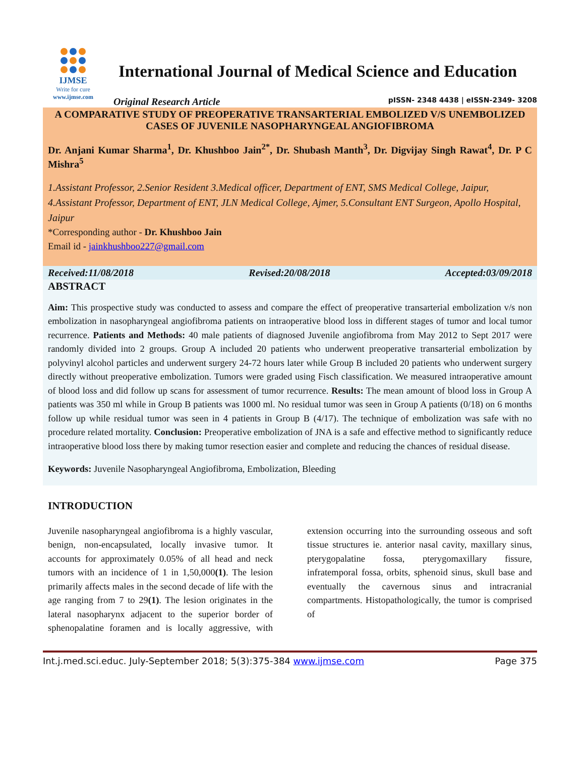IJMSE
Write for cure
www.ijmse.com
International Journal of Medical Science and Education
Original Research Article pISSN- 2348 4438 | eISSN-2349- 3208
A COMPARATIVE STUDY OF PREOPERATIVE TRANSARTERIAL EMBOLIZED V/S UNEMBOLIZED CASES OF JUVENILE NASOPHARYNGEAL ANGIOFIBROMA
Dr. Anjani Kumar Sharma<sup>1</sup>, Dr. Khushboo Jain<sup>2*</sup>, Dr. Shubash Manth<sup>3</sup>, Dr. Digvijay Singh Rawat<sup>4</sup>, Dr. P C Mishra<sup>5</sup>
1.Assistant Professor, 2.Senior Resident 3.Medical officer, Department of ENT, SMS Medical College, Jaipur, 4.Assistant Professor, Department of ENT, JLN Medical College, Ajmer, 5.Consultant ENT Surgeon, Apollo Hospital, Jaipur
*Corresponding author - Dr. Khushboo Jain
Email id - jainkhushboo227@gmail.com
Received:11/08/2018 Revised:20/08/2018 Accepted:03/09/2018
ABSTRACT
Aim: This prospective study was conducted to assess and compare the effect of preoperative transarterial embolization v/s non embolization in nasopharyngeal angiofibroma patients on intraoperative blood loss in different stages of tumor and local tumor recurrence. Patients and Methods: 40 male patients of diagnosed Juvenile angiofibroma from May 2012 to Sept 2017 were randomly divided into 2 groups. Group A included 20 patients who underwent preoperative transarterial embolization by polyvinyl alcohol particles and underwent surgery 24-72 hours later while Group B included 20 patients who underwent surgery directly without preoperative embolization. Tumors were graded using Fisch classification. We measured intraoperative amount of blood loss and did follow up scans for assessment of tumor recurrence. Results: The mean amount of blood loss in Group A patients was 350 ml while in Group B patients was 1000 ml. No residual tumor was seen in Group A patients (0/18) on 6 months follow up while residual tumor was seen in 4 patients in Group B (4/17). The technique of embolization was safe with no procedure related mortality. Conclusion: Preoperative embolization of JNA is a safe and effective method to significantly reduce intraoperative blood loss there by making tumor resection easier and complete and reducing the chances of residual disease.
Keywords: Juvenile Nasopharyngeal Angiofibroma, Embolization, Bleeding
INTRODUCTION
Juvenile nasopharyngeal angiofibroma is a highly vascular, benign, non-encapsulated, locally invasive tumor. It accounts for approximately 0.05% of all head and neck tumors with an incidence of 1 in 1,50,000(1). The lesion primarily affects males in the second decade of life with the age ranging from 7 to 29(1). The lesion originates in the lateral nasopharynx adjacent to the superior border of sphenopalatine foramen and is locally aggressive, with extension occurring into the surrounding osseous and soft tissue structures ie. anterior nasal cavity, maxillary sinus, pterygopalatine fossa, pterygomaxillary fissure, infratemporal fossa, orbits, sphenoid sinus, skull base and eventually the cavernous sinus and intracranial compartments. Histopathologically, the tumor is comprised of
Int.j.med.sci.educ. July-September 2018; 5(3):375-384 www.ijmse.com Page 375